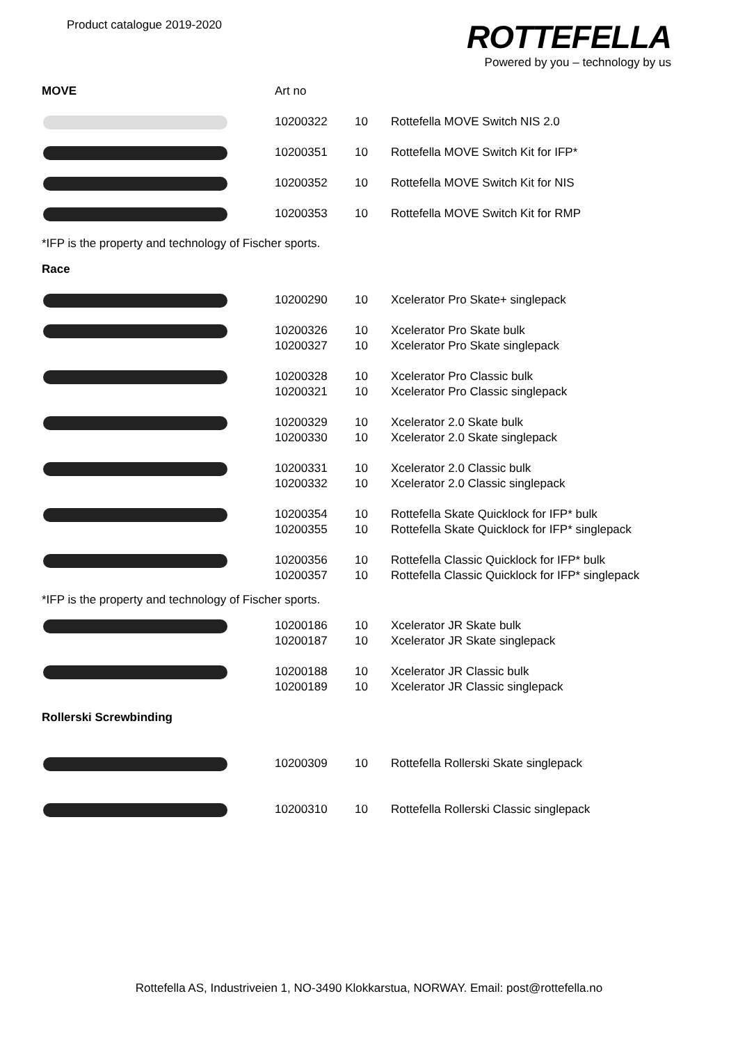Product catalogue 2019-2020
ROTTEFELLA
Powered by you – technology by us
| MOVE | Art no | | |
| | 10200322 | 10 | Rottefella MOVE Switch NIS 2.0 |
| | 10200351 | 10 | Rottefella MOVE Switch Kit for IFP* |
| | 10200352 | 10 | Rottefella MOVE Switch Kit for NIS |
| | 10200353 | 10 | Rottefella MOVE Switch Kit for RMP |
*IFP is the property and technology of Fischer sports.
| Race | | | |
| | 10200290 | 10 | Xcelerator Pro Skate+ singlepack |
| | 10200326 10200327 | 10 10 | Xcelerator Pro Skate bulk Xcelerator Pro Skate singlepack |
| | 10200328 10200321 | 10 10 | Xcelerator Pro Classic bulk Xcelerator Pro Classic singlepack |
| | 10200329 10200330 | 10 10 | Xcelerator 2.0 Skate bulk Xcelerator 2.0 Skate singlepack |
| | 10200331 10200332 | 10 10 | Xcelerator 2.0 Classic bulk Xcelerator 2.0 Classic singlepack |
| | 10200354 10200355 | 10 10 | Rottefella Skate Quicklock for IFP* bulk Rottefella Skate Quicklock for IFP* singlepack |
| | 10200356 10200357 | 10 10 | Rottefella Classic Quicklock for IFP* bulk Rottefella Classic Quicklock for IFP* singlepack |
*IFP is the property and technology of Fischer sports.
| | 10200186 10200187 | 10 10 | Xcelerator JR Skate bulk Xcelerator JR Skate singlepack |
| | 10200188 10200189 | 10 10 | Xcelerator JR Classic bulk Xcelerator JR Classic singlepack |
| Rollerski Screwbinding | | | |
| | 10200309 | 10 | Rottefella Rollerski Skate singlepack |
| | 10200310 | 10 | Rottefella Rollerski Classic singlepack |
Rottefella AS, Industriveien 1, NO-3490 Klokkarstua, NORWAY. Email: post@rottefella.no